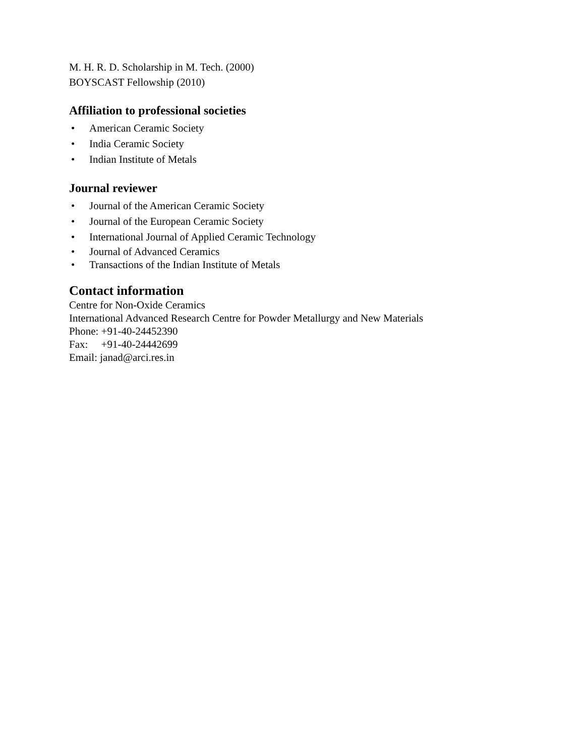M. H. R. D. Scholarship in M. Tech. (2000)
BOYSCAST Fellowship (2010)
Affiliation to professional societies
• American Ceramic Society
• India Ceramic Society
• Indian Institute of Metals
Journal reviewer
• Journal of the American Ceramic Society
• Journal of the European Ceramic Society
• International Journal of Applied Ceramic Technology
• Journal of Advanced Ceramics
• Transactions of the Indian Institute of Metals
Contact information
Centre for Non-Oxide Ceramics
International Advanced Research Centre for Powder Metallurgy and New Materials
Phone: +91-40-24452390
Fax: +91-40-24442699
Email: janad@arci.res.in